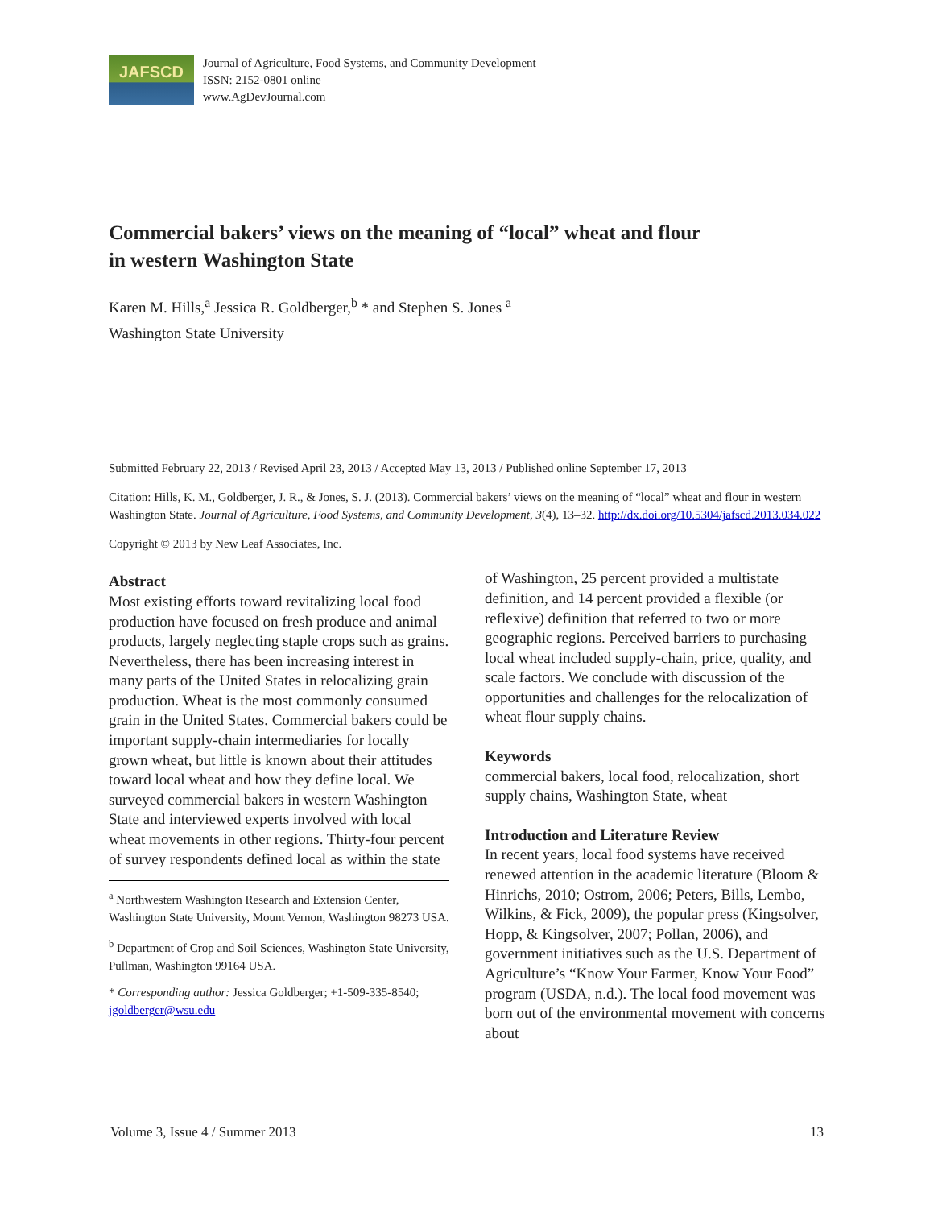JAFSCD
Journal of Agriculture, Food Systems, and Community Development
ISSN: 2152-0801 online
www.AgDevJournal.com
Commercial bakers’ views on the meaning of “local” wheat and flour
in western Washington State
Karen M. Hills,<sup>a</sup> Jessica R. Goldberger,<sup>b</sup> * and Stephen S. Jones <sup>a</sup>
Washington State University
Submitted February 22, 2013 / Revised April 23, 2013 / Accepted May 13, 2013 / Published online September 17, 2013
Citation: Hills, K. M., Goldberger, J. R., & Jones, S. J. (2013). Commercial bakers’ views on the meaning of “local” wheat and flour in western Washington State. Journal of Agriculture, Food Systems, and Community Development, 3(4), 13–32. http://dx.doi.org/10.5304/jafscd.2013.034.022
Copyright © 2013 by New Leaf Associates, Inc.
Abstract
Most existing efforts toward revitalizing local food production have focused on fresh produce and animal products, largely neglecting staple crops such as grains. Nevertheless, there has been increasing interest in many parts of the United States in relocalizing grain production. Wheat is the most commonly consumed grain in the United States. Commercial bakers could be important supply-chain intermediaries for locally grown wheat, but little is known about their attitudes toward local wheat and how they define local. We surveyed commercial bakers in western Washington State and interviewed experts involved with local wheat movements in other regions. Thirty-four percent of survey respondents defined local as within the state
<sup>a</sup> Northwestern Washington Research and Extension Center, Washington State University, Mount Vernon, Washington 98273 USA.
<sup>b</sup> Department of Crop and Soil Sciences, Washington State University, Pullman, Washington 99164 USA.
* Corresponding author: Jessica Goldberger; +1-509-335-8540; jgoldberger@wsu.edu
of Washington, 25 percent provided a multistate definition, and 14 percent provided a flexible (or reflexive) definition that referred to two or more geographic regions. Perceived barriers to purchasing local wheat included supply-chain, price, quality, and scale factors. We conclude with discussion of the opportunities and challenges for the relocalization of wheat flour supply chains.
Keywords
commercial bakers, local food, relocalization, short supply chains, Washington State, wheat
Introduction and Literature Review
In recent years, local food systems have received renewed attention in the academic literature (Bloom & Hinrichs, 2010; Ostrom, 2006; Peters, Bills, Lembo, Wilkins, & Fick, 2009), the popular press (Kingsolver, Hopp, & Kingsolver, 2007; Pollan, 2006), and government initiatives such as the U.S. Department of Agriculture’s “Know Your Farmer, Know Your Food” program (USDA, n.d.). The local food movement was born out of the environmental movement with concerns about
Volume 3, Issue 4 / Summer 2013 13